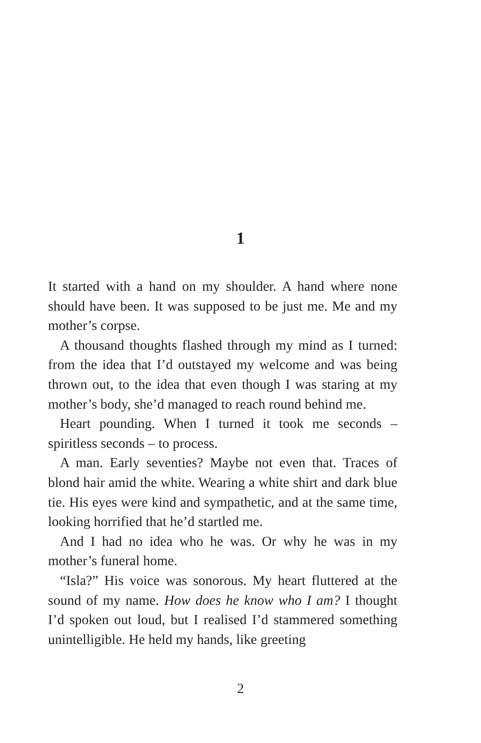1
It started with a hand on my shoulder. A hand where none should have been. It was supposed to be just me. Me and my mother’s corpse.
A thousand thoughts flashed through my mind as I turned: from the idea that I’d outstayed my welcome and was being thrown out, to the idea that even though I was staring at my mother’s body, she’d managed to reach round behind me.
Heart pounding. When I turned it took me seconds – spiritless seconds – to process.
A man. Early seventies? Maybe not even that. Traces of blond hair amid the white. Wearing a white shirt and dark blue tie. His eyes were kind and sympathetic, and at the same time, looking horrified that he’d startled me.
And I had no idea who he was. Or why he was in my mother’s funeral home.
“Isla?” His voice was sonorous. My heart fluttered at the sound of my name. How does he know who I am? I thought I’d spoken out loud, but I realised I’d stammered something unintelligible. He held my hands, like greeting
2